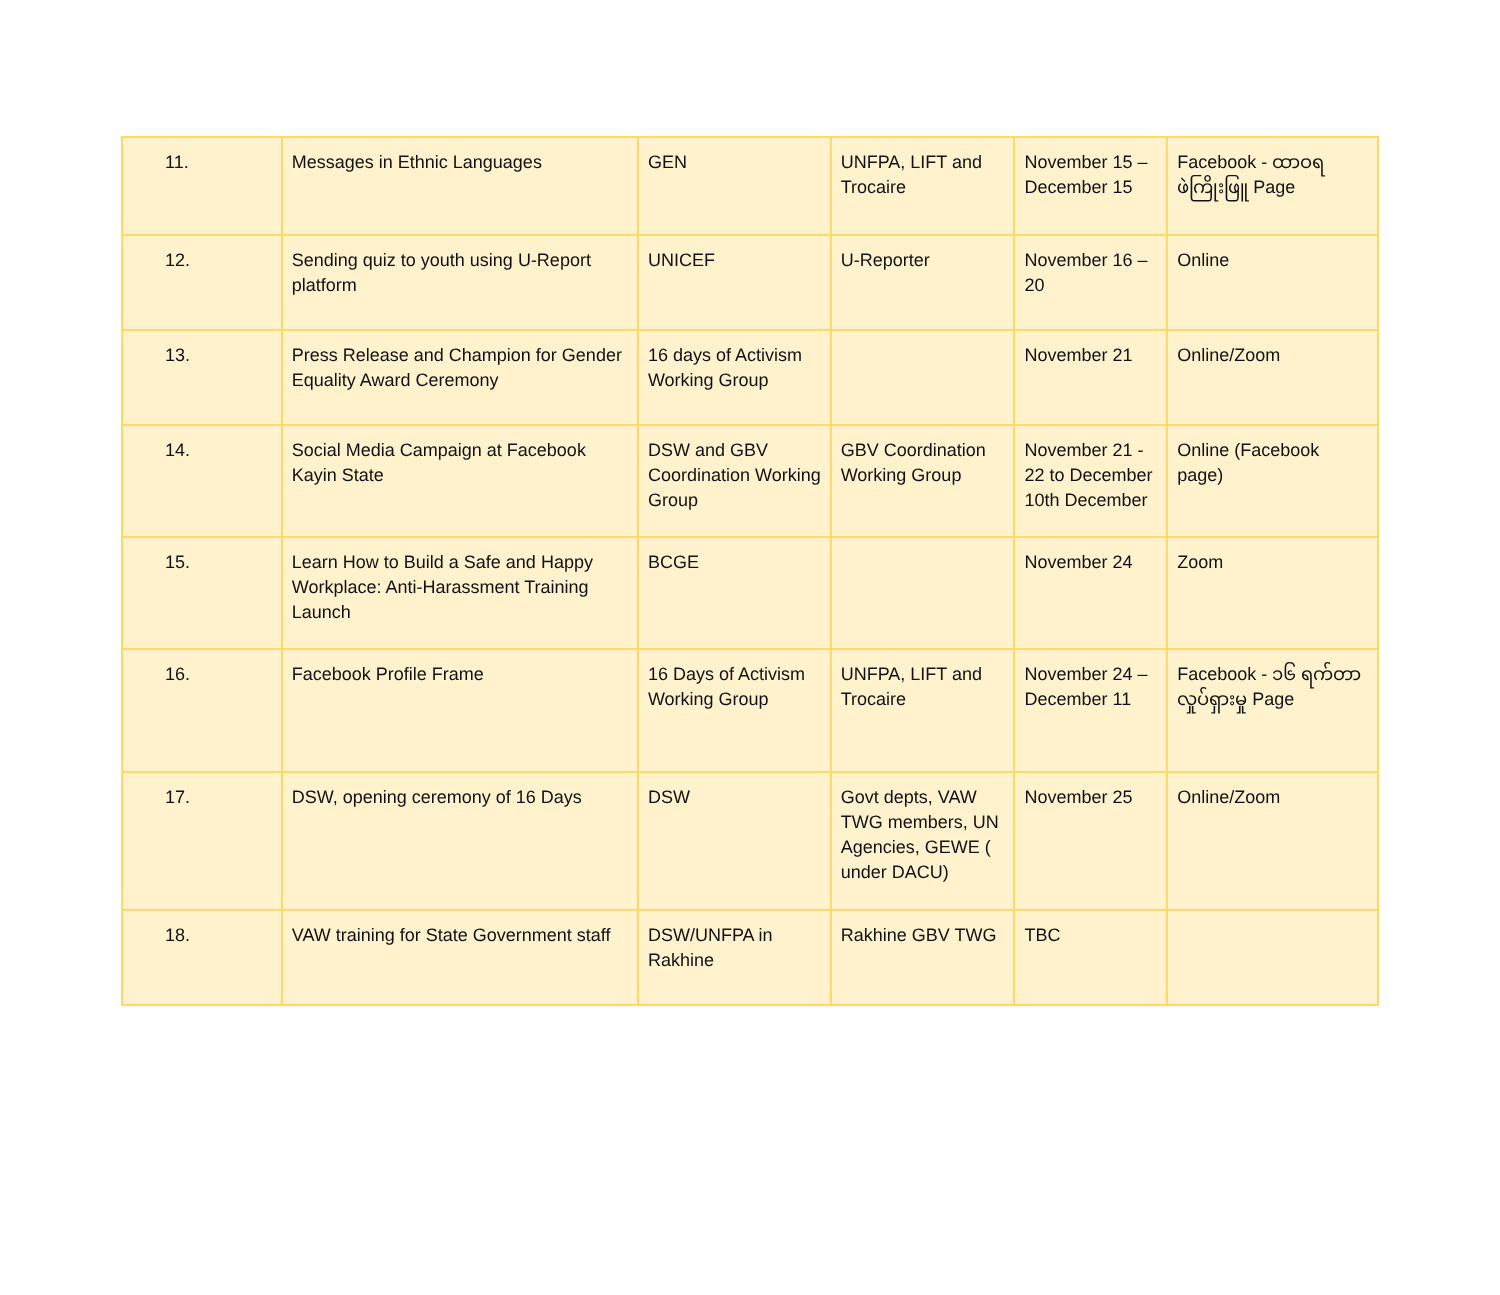| 11. | Messages in Ethnic Languages | GEN | UNFPA, LIFT and Trocaire | November 15 – December 15 | Facebook - ထာဝရ ဖဲကြိုးဖြူ Page |
| 12. | Sending quiz to youth using U-Report platform | UNICEF | U-Reporter | November 16 – 20 | Online |
| 13. | Press Release and Champion for Gender Equality Award Ceremony | 16 days of Activism Working Group | | November 21 | Online/Zoom |
| 14. | Social Media Campaign at Facebook Kayin State | DSW and GBV Coordination Working Group | GBV Coordination Working Group | November 21 - 22 to December 10th December | Online (Facebook page) |
| 15. | Learn How to Build a Safe and Happy Workplace: Anti-Harassment Training Launch | BCGE | | November 24 | Zoom |
| 16. | Facebook Profile Frame | 16 Days of Activism Working Group | UNFPA, LIFT and Trocaire | November 24 – December 11 | Facebook - ၁၆ ရက်တာ လှုပ်ရှားမှု Page |
| 17. | DSW, opening ceremony of 16 Days | DSW | Govt depts, VAW TWG members, UN Agencies, GEWE ( under DACU) | November 25 | Online/Zoom |
| 18. | VAW training for State Government staff | DSW/UNFPA in Rakhine | Rakhine GBV TWG | TBC | |